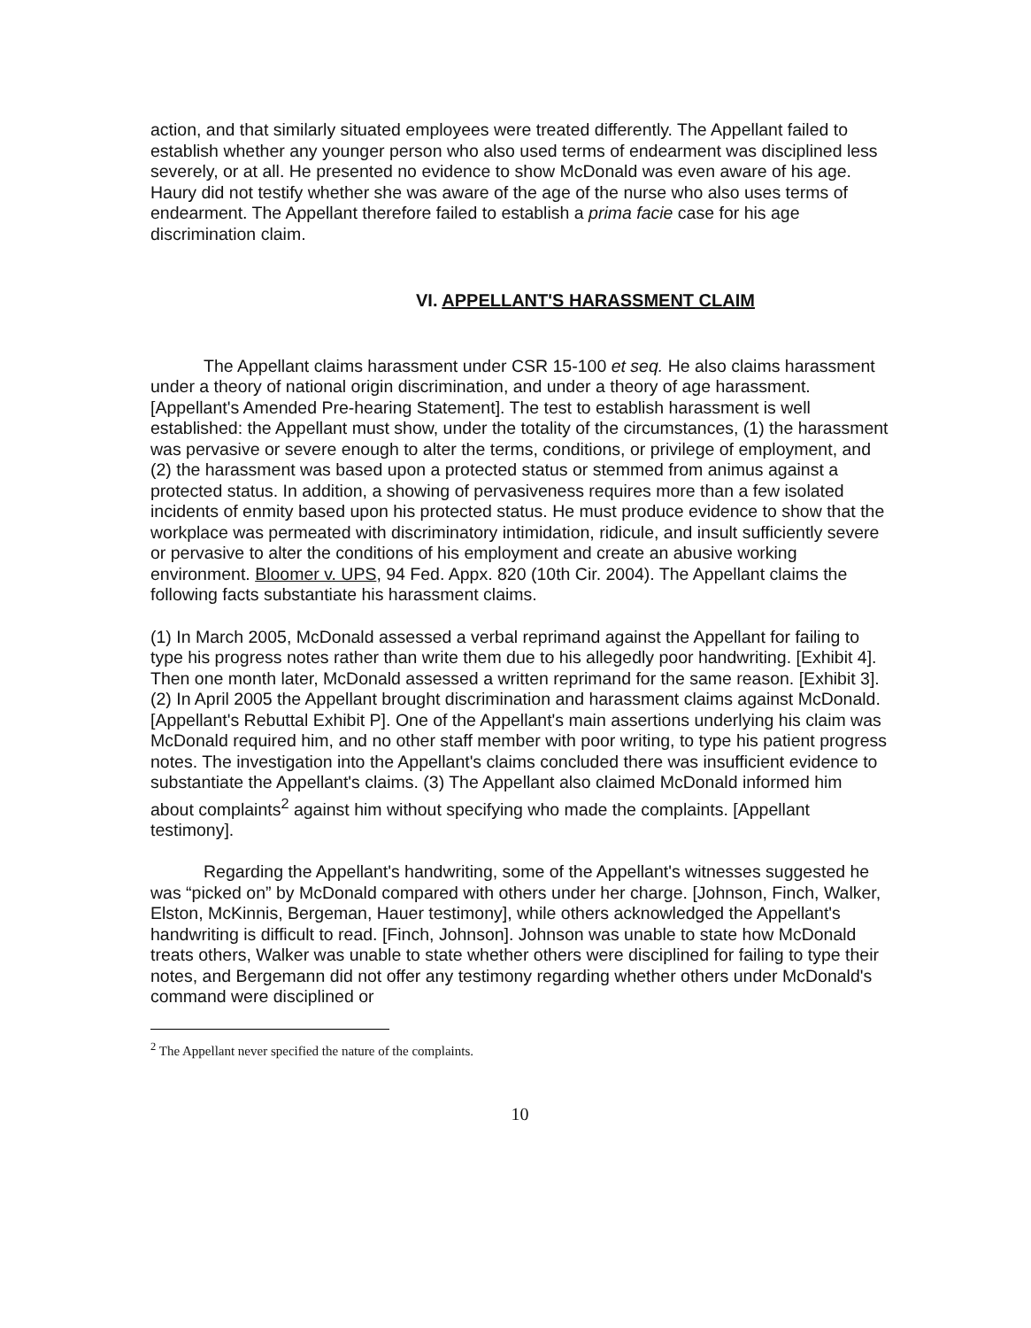action, and that similarly situated employees were treated differently. The Appellant failed to establish whether any younger person who also used terms of endearment was disciplined less severely, or at all. He presented no evidence to show McDonald was even aware of his age. Haury did not testify whether she was aware of the age of the nurse who also uses terms of endearment. The Appellant therefore failed to establish a prima facie case for his age discrimination claim.
VI. APPELLANT'S HARASSMENT CLAIM
The Appellant claims harassment under CSR 15-100 et seq. He also claims harassment under a theory of national origin discrimination, and under a theory of age harassment. [Appellant's Amended Pre-hearing Statement]. The test to establish harassment is well established: the Appellant must show, under the totality of the circumstances, (1) the harassment was pervasive or severe enough to alter the terms, conditions, or privilege of employment, and (2) the harassment was based upon a protected status or stemmed from animus against a protected status. In addition, a showing of pervasiveness requires more than a few isolated incidents of enmity based upon his protected status. He must produce evidence to show that the workplace was permeated with discriminatory intimidation, ridicule, and insult sufficiently severe or pervasive to alter the conditions of his employment and create an abusive working environment. Bloomer v. UPS, 94 Fed. Appx. 820 (10th Cir. 2004). The Appellant claims the following facts substantiate his harassment claims.
(1) In March 2005, McDonald assessed a verbal reprimand against the Appellant for failing to type his progress notes rather than write them due to his allegedly poor handwriting. [Exhibit 4]. Then one month later, McDonald assessed a written reprimand for the same reason. [Exhibit 3]. (2) In April 2005 the Appellant brought discrimination and harassment claims against McDonald. [Appellant's Rebuttal Exhibit P]. One of the Appellant's main assertions underlying his claim was McDonald required him, and no other staff member with poor writing, to type his patient progress notes. The investigation into the Appellant's claims concluded there was insufficient evidence to substantiate the Appellant's claims. (3) The Appellant also claimed McDonald informed him about complaints<sup>2</sup> against him without specifying who made the complaints. [Appellant testimony].
Regarding the Appellant's handwriting, some of the Appellant's witnesses suggested he was “picked on” by McDonald compared with others under her charge. [Johnson, Finch, Walker, Elston, McKinnis, Bergeman, Hauer testimony], while others acknowledged the Appellant's handwriting is difficult to read. [Finch, Johnson]. Johnson was unable to state how McDonald treats others, Walker was unable to state whether others were disciplined for failing to type their notes, and Bergemann did not offer any testimony regarding whether others under McDonald's command were disciplined or
<sup>2</sup> The Appellant never specified the nature of the complaints.
10